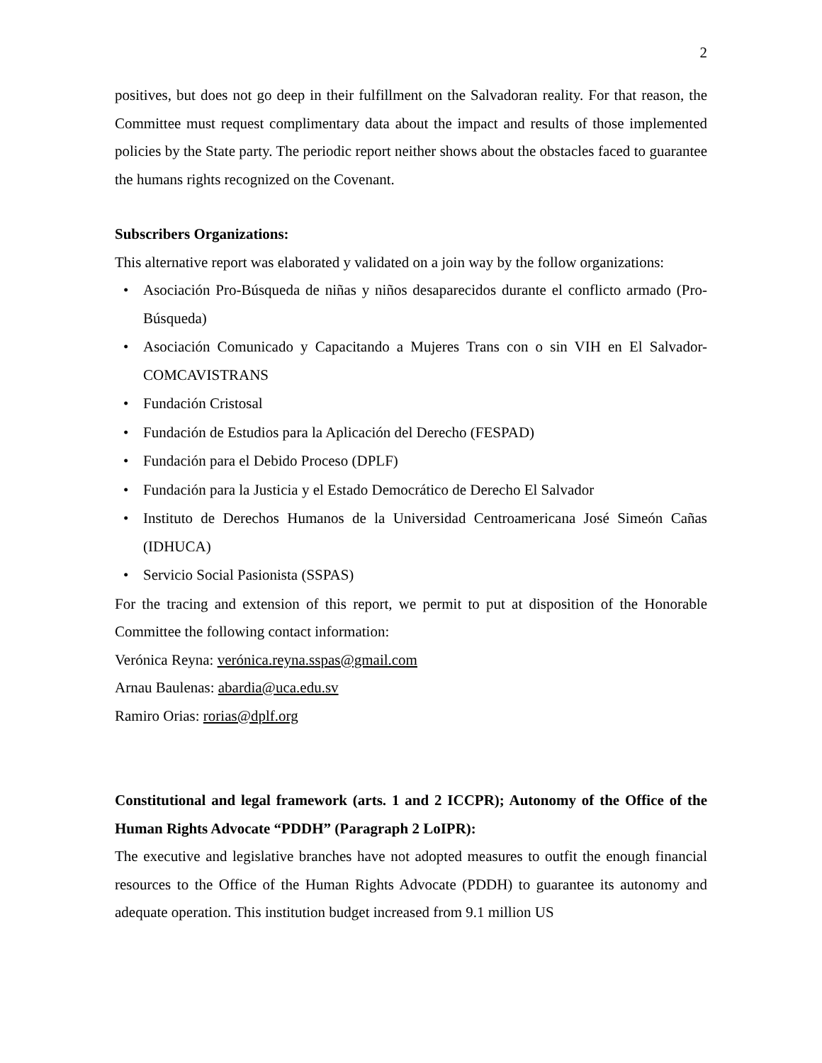2
positives, but does not go deep in their fulfillment on the Salvadoran reality. For that reason, the Committee must request complimentary data about the impact and results of those implemented policies by the State party. The periodic report neither shows about the obstacles faced to guarantee the humans rights recognized on the Covenant.
Subscribers Organizations:
This alternative report was elaborated y validated on a join way by the follow organizations:
• Asociación Pro-Búsqueda de niñas y niños desaparecidos durante el conflicto armado (Pro-Búsqueda)
• Asociación Comunicado y Capacitando a Mujeres Trans con o sin VIH en El Salvador-COMCAVISTRANS
• Fundación Cristosal
• Fundación de Estudios para la Aplicación del Derecho (FESPAD)
• Fundación para el Debido Proceso (DPLF)
• Fundación para la Justicia y el Estado Democrático de Derecho El Salvador
• Instituto de Derechos Humanos de la Universidad Centroamericana José Simeón Cañas (IDHUCA)
• Servicio Social Pasionista (SSPAS)
For the tracing and extension of this report, we permit to put at disposition of the Honorable Committee the following contact information:
Verónica Reyna: verónica.reyna.sspas@gmail.com
Arnau Baulenas: abardia@uca.edu.sv
Ramiro Orias: rorias@dplf.org
Constitutional and legal framework (arts. 1 and 2 ICCPR); Autonomy of the Office of the Human Rights Advocate “PDDH” (Paragraph 2 LoIPR):
The executive and legislative branches have not adopted measures to outfit the enough financial resources to the Office of the Human Rights Advocate (PDDH) to guarantee its autonomy and adequate operation. This institution budget increased from 9.1 million US